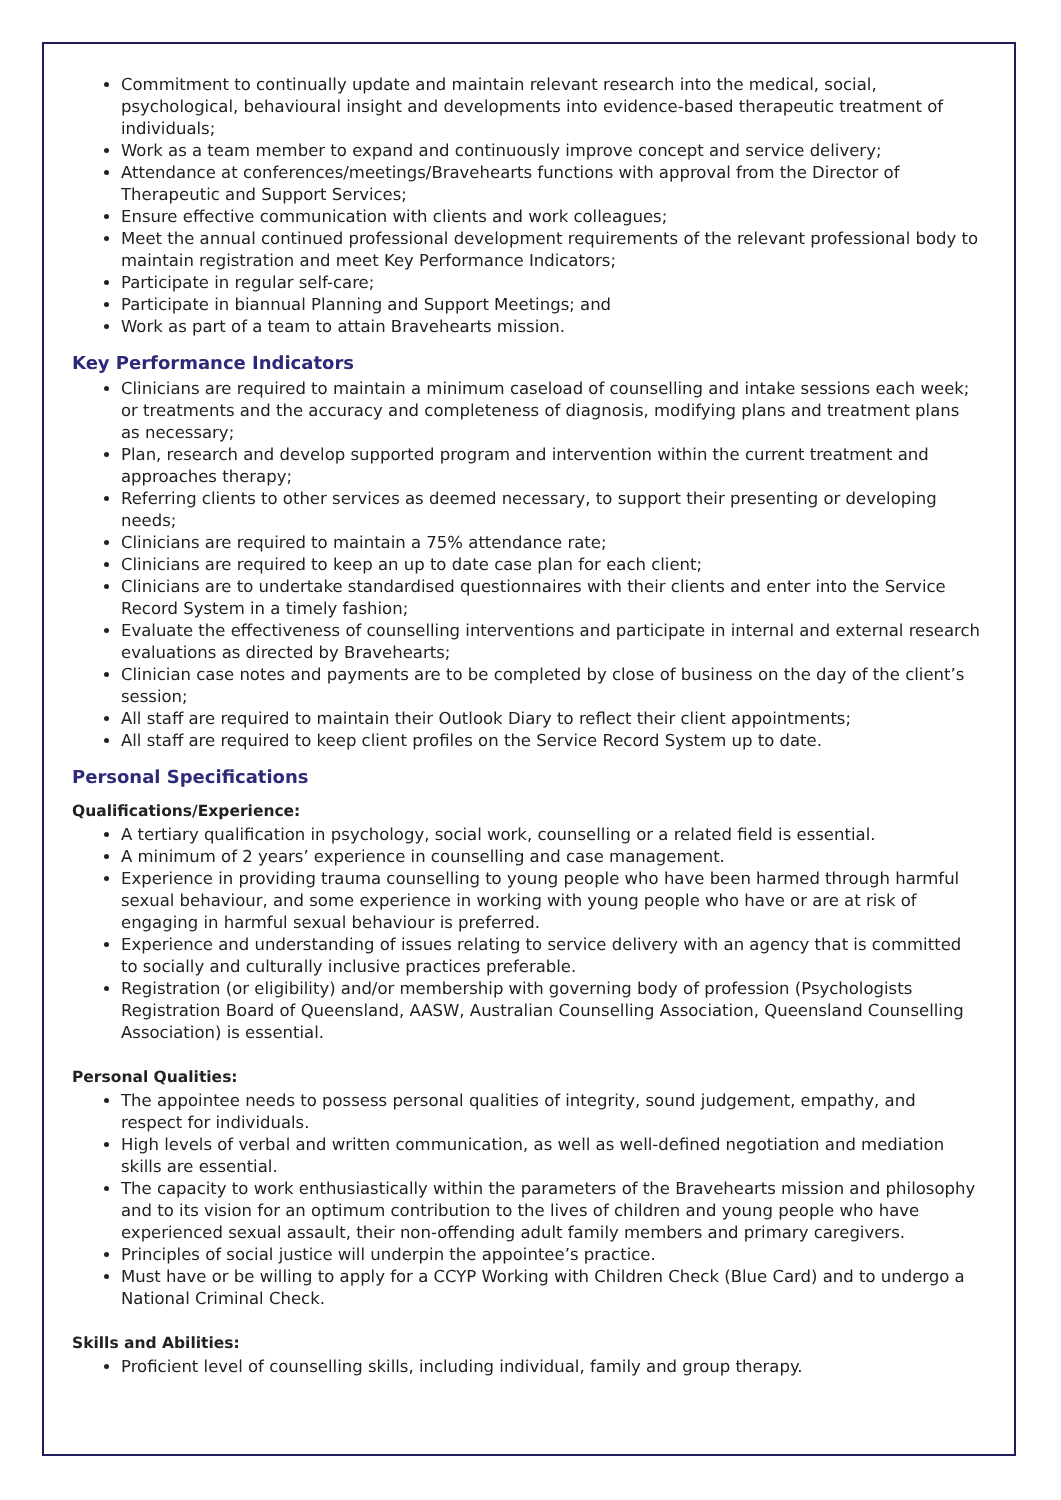Commitment to continually update and maintain relevant research into the medical, social, psychological, behavioural insight and developments into evidence-based therapeutic treatment of individuals;
Work as a team member to expand and continuously improve concept and service delivery;
Attendance at conferences/meetings/Bravehearts functions with approval from the Director of Therapeutic and Support Services;
Ensure effective communication with clients and work colleagues;
Meet the annual continued professional development requirements of the relevant professional body to maintain registration and meet Key Performance Indicators;
Participate in regular self-care;
Participate in biannual Planning and Support Meetings; and
Work as part of a team to attain Bravehearts mission.
Key Performance Indicators
Clinicians are required to maintain a minimum caseload of counselling and intake sessions each week; or treatments and the accuracy and completeness of diagnosis, modifying plans and treatment plans as necessary;
Plan, research and develop supported program and intervention within the current treatment and approaches therapy;
Referring clients to other services as deemed necessary, to support their presenting or developing needs;
Clinicians are required to maintain a 75% attendance rate;
Clinicians are required to keep an up to date case plan for each client;
Clinicians are to undertake standardised questionnaires with their clients and enter into the Service Record System in a timely fashion;
Evaluate the effectiveness of counselling interventions and participate in internal and external research evaluations as directed by Bravehearts;
Clinician case notes and payments are to be completed by close of business on the day of the client’s session;
All staff are required to maintain their Outlook Diary to reflect their client appointments;
All staff are required to keep client profiles on the Service Record System up to date.
Personal Specifications
Qualifications/Experience:
A tertiary qualification in psychology, social work, counselling or a related field is essential.
A minimum of 2 years’ experience in counselling and case management.
Experience in providing trauma counselling to young people who have been harmed through harmful sexual behaviour, and some experience in working with young people who have or are at risk of engaging in harmful sexual behaviour is preferred.
Experience and understanding of issues relating to service delivery with an agency that is committed to socially and culturally inclusive practices preferable.
Registration (or eligibility) and/or membership with governing body of profession (Psychologists Registration Board of Queensland, AASW, Australian Counselling Association, Queensland Counselling Association) is essential.
Personal Qualities:
The appointee needs to possess personal qualities of integrity, sound judgement, empathy, and respect for individuals.
High levels of verbal and written communication, as well as well-defined negotiation and mediation skills are essential.
The capacity to work enthusiastically within the parameters of the Bravehearts mission and philosophy and to its vision for an optimum contribution to the lives of children and young people who have experienced sexual assault, their non-offending adult family members and primary caregivers.
Principles of social justice will underpin the appointee’s practice.
Must have or be willing to apply for a CCYP Working with Children Check (Blue Card) and to undergo a National Criminal Check.
Skills and Abilities:
Proficient level of counselling skills, including individual, family and group therapy.